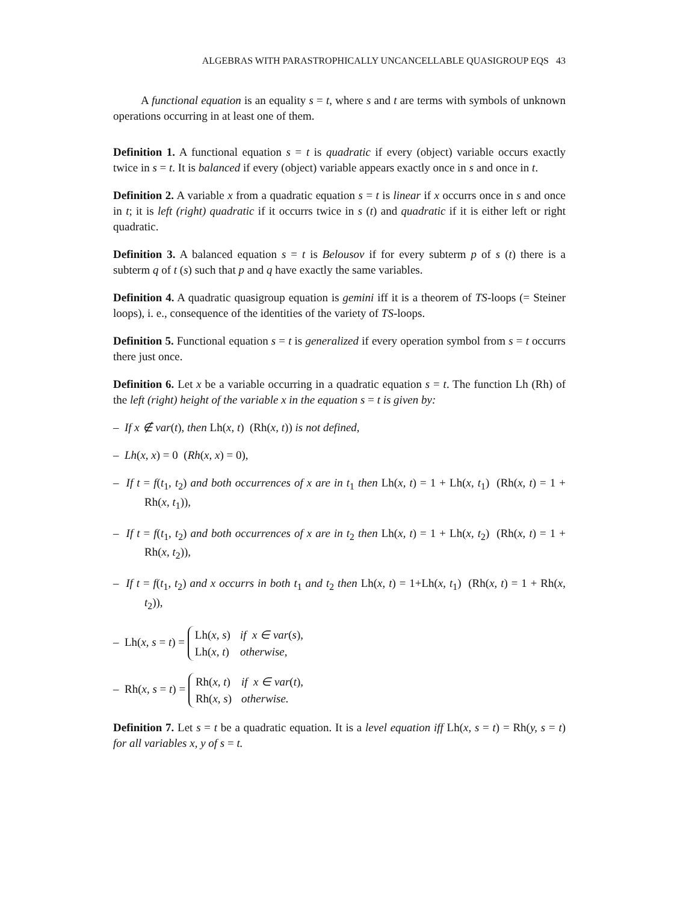ALGEBRAS WITH PARASTROPHICALLY UNCANCELLABLE QUASIGROUP EQS 43
A functional equation is an equality s = t, where s and t are terms with symbols of unknown operations occurring in at least one of them.
Definition 1. A functional equation s = t is quadratic if every (object) variable occurs exactly twice in s = t. It is balanced if every (object) variable appears exactly once in s and once in t.
Definition 2. A variable x from a quadratic equation s = t is linear if x occurrs once in s and once in t; it is left (right) quadratic if it occurrs twice in s (t) and quadratic if it is either left or right quadratic.
Definition 3. A balanced equation s = t is Belousov if for every subterm p of s (t) there is a subterm q of t (s) such that p and q have exactly the same variables.
Definition 4. A quadratic quasigroup equation is gemini iff it is a theorem of TS-loops (= Steiner loops), i. e., consequence of the identities of the variety of TS-loops.
Definition 5. Functional equation s = t is generalized if every operation symbol from s = t occurrs there just once.
Definition 6. Let x be a variable occurring in a quadratic equation s = t. The function Lh (Rh) of the left (right) height of the variable x in the equation s = t is given by:
– If x ∉ var(t), then Lh(x, t) (Rh(x, t)) is not defined,
– Lh(x, x) = 0 (Rh(x, x) = 0),
– If t = f(t<sub>1</sub>, t<sub>2</sub>) and both occurrences of x are in t<sub>1</sub> then Lh(x, t) = 1 + Lh(x, t<sub>1</sub>) (Rh(x, t) = 1 + Rh(x, t<sub>1</sub>)),
– If t = f(t<sub>1</sub>, t<sub>2</sub>) and both occurrences of x are in t<sub>2</sub> then Lh(x, t) = 1 + Lh(x, t<sub>2</sub>) (Rh(x, t) = 1 + Rh(x, t<sub>2</sub>)),
– If t = f(t<sub>1</sub>, t<sub>2</sub>) and x occurrs in both t<sub>1</sub> and t<sub>2</sub> then Lh(x, t) = 1+Lh(x, t<sub>1</sub>) (Rh(x, t) = 1 + Rh(x, t<sub>2</sub>)),
– Lh(x, s = t) =
| Lh( x, s ) | if x ∈ var ( s ) , |
| Lh( x, t ) | otherwise, |
– Rh(x, s = t) =
| Rh( x, t ) | if x ∈ var ( t ) , |
| Rh( x, s ) | otherwise. |
Definition 7. Let s = t be a quadratic equation. It is a level equation iff Lh(x, s = t) = Rh(y, s = t) for all variables x, y of s = t.